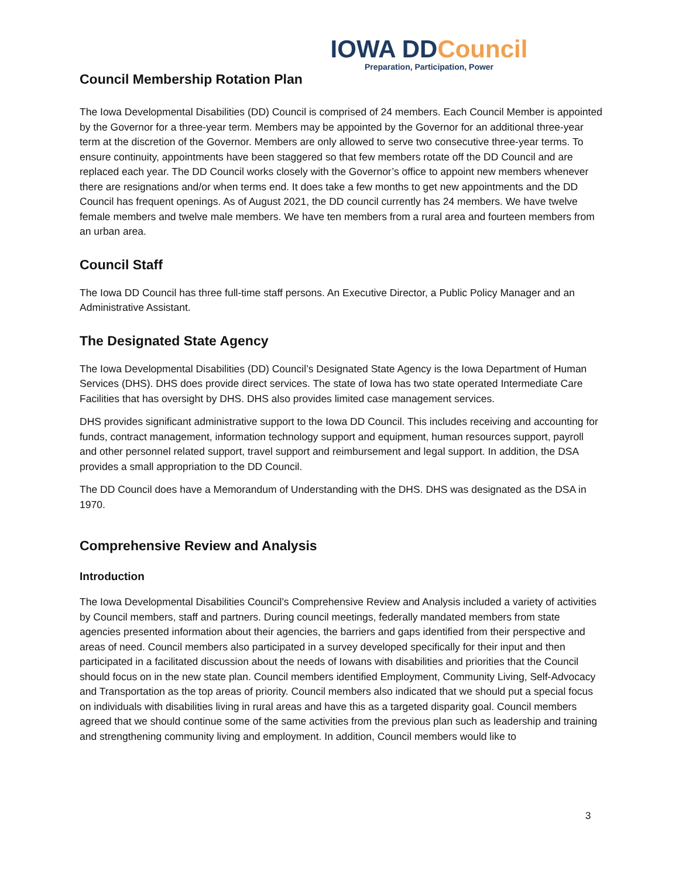IOWA DDCouncil
Preparation, Participation, Power
Council Membership Rotation Plan
The Iowa Developmental Disabilities (DD) Council is comprised of 24 members. Each Council Member is appointed by the Governor for a three-year term. Members may be appointed by the Governor for an additional three-year term at the discretion of the Governor. Members are only allowed to serve two consecutive three-year terms. To ensure continuity, appointments have been staggered so that few members rotate off the DD Council and are replaced each year. The DD Council works closely with the Governor’s office to appoint new members whenever there are resignations and/or when terms end. It does take a few months to get new appointments and the DD Council has frequent openings. As of August 2021, the DD council currently has 24 members. We have twelve female members and twelve male members. We have ten members from a rural area and fourteen members from an urban area.
Council Staff
The Iowa DD Council has three full-time staff persons. An Executive Director, a Public Policy Manager and an Administrative Assistant.
The Designated State Agency
The Iowa Developmental Disabilities (DD) Council’s Designated State Agency is the Iowa Department of Human Services (DHS). DHS does provide direct services. The state of Iowa has two state operated Intermediate Care Facilities that has oversight by DHS. DHS also provides limited case management services.
DHS provides significant administrative support to the Iowa DD Council. This includes receiving and accounting for funds, contract management, information technology support and equipment, human resources support, payroll and other personnel related support, travel support and reimbursement and legal support. In addition, the DSA provides a small appropriation to the DD Council.
The DD Council does have a Memorandum of Understanding with the DHS. DHS was designated as the DSA in 1970.
Comprehensive Review and Analysis
Introduction
The Iowa Developmental Disabilities Council’s Comprehensive Review and Analysis included a variety of activities by Council members, staff and partners. During council meetings, federally mandated members from state agencies presented information about their agencies, the barriers and gaps identified from their perspective and areas of need. Council members also participated in a survey developed specifically for their input and then participated in a facilitated discussion about the needs of Iowans with disabilities and priorities that the Council should focus on in the new state plan. Council members identified Employment, Community Living, Self-Advocacy and Transportation as the top areas of priority. Council members also indicated that we should put a special focus on individuals with disabilities living in rural areas and have this as a targeted disparity goal. Council members agreed that we should continue some of the same activities from the previous plan such as leadership and training and strengthening community living and employment. In addition, Council members would like to
3